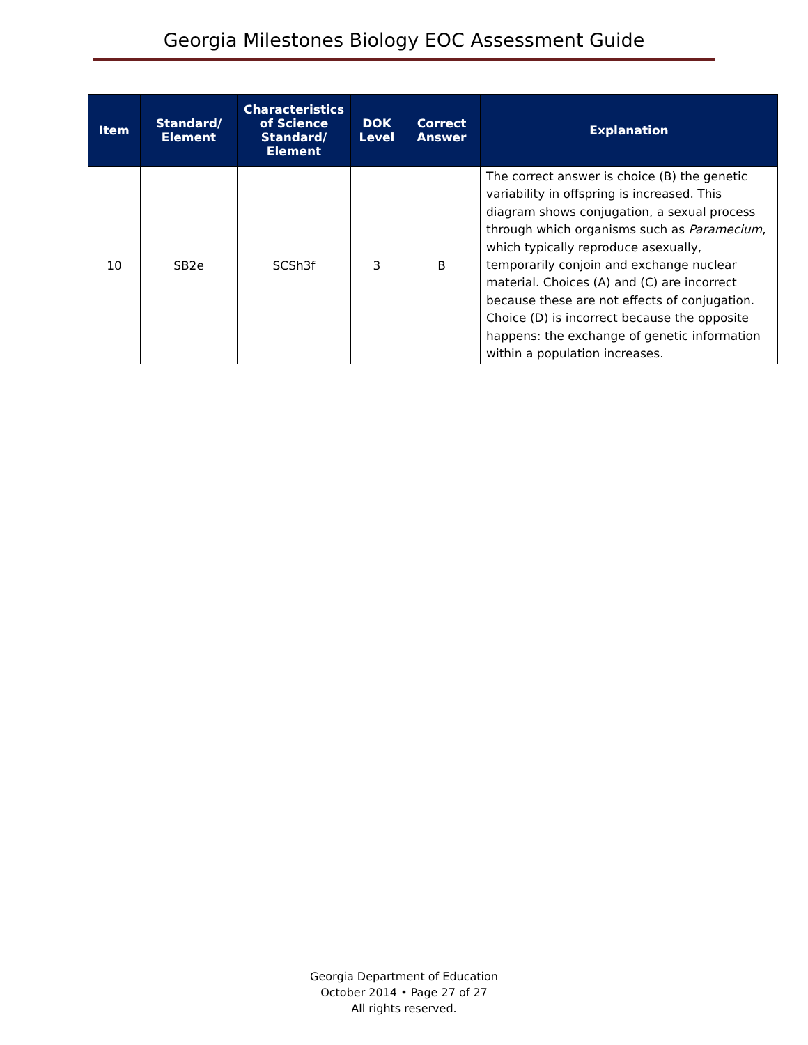Georgia Milestones Biology EOC Assessment Guide
| Item | Standard/ Element | Characteristics of Science Standard/ Element | DOK Level | Correct Answer | Explanation |
| --- | --- | --- | --- | --- | --- |
| 10 | SB2e | SCSh3f | 3 | B | The correct answer is choice (B) the genetic variability in offspring is increased. This diagram shows conjugation, a sexual process through which organisms such as Paramecium , which typically reproduce asexually, temporarily conjoin and exchange nuclear material. Choices (A) and (C) are incorrect because these are not effects of conjugation. Choice (D) is incorrect because the opposite happens: the exchange of genetic information within a population increases. |
Georgia Department of Education
October 2014 • Page 27 of 27
All rights reserved.